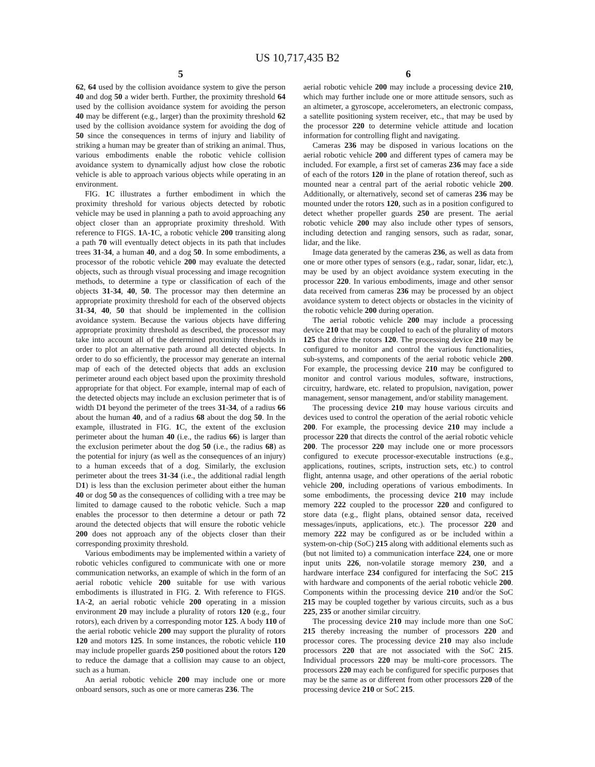US 10,717,435 B2
5
62, 64 used by the collision avoidance system to give the person 40 and dog 50 a wider berth. Further, the proximity threshold 64 used by the collision avoidance system for avoiding the person 40 may be different (e.g., larger) than the proximity threshold 62 used by the collision avoidance system for avoiding the dog of 50 since the consequences in terms of injury and liability of striking a human may be greater than of striking an animal. Thus, various embodiments enable the robotic vehicle collision avoidance system to dynamically adjust how close the robotic vehicle is able to approach various objects while operating in an environment.
FIG. 1 C illustrates a further embodiment in which the proximity threshold for various objects detected by robotic vehicle may be used in planning a path to avoid approaching any object closer than an appropriate proximity threshold. With reference to FIGS. 1 A-1 C, a robotic vehicle 200 transiting along a path 70 will eventually detect objects in its path that includes trees 31-34, a human 40, and a dog 50. In some embodiments, a processor of the robotic vehicle 200 may evaluate the detected objects, such as through visual processing and image recognition methods, to determine a type or classification of each of the objects 31-34, 40, 50. The processor may then determine an appropriate proximity threshold for each of the observed objects 31-34, 40, 50 that should be implemented in the collision avoidance system. Because the various objects have differing appropriate proximity threshold as described, the processor may take into account all of the determined proximity thresholds in order to plot an alternative path around all detected objects. In order to do so efficiently, the processor may generate an internal map of each of the detected objects that adds an exclusion perimeter around each object based upon the proximity threshold appropriate for that object. For example, internal map of each of the detected objects may include an exclusion perimeter that is of width D1 beyond the perimeter of the trees 31-34, of a radius 66 about the human 40, and of a radius 68 about the dog 50. In the example, illustrated in FIG. 1 C, the extent of the exclusion perimeter about the human 40 (i.e., the radius 66) is larger than the exclusion perimeter about the dog 50 (i.e., the radius 68) as the potential for injury (as well as the consequences of an injury) to a human exceeds that of a dog. Similarly, the exclusion perimeter about the trees 31-34 (i.e., the additional radial length D1) is less than the exclusion perimeter about either the human 40 or dog 50 as the consequences of colliding with a tree may be limited to damage caused to the robotic vehicle. Such a map enables the processor to then determine a detour or path 72 around the detected objects that will ensure the robotic vehicle 200 does not approach any of the objects closer than their corresponding proximity threshold.
Various embodiments may be implemented within a variety of robotic vehicles configured to communicate with one or more communication networks, an example of which in the form of an aerial robotic vehicle 200 suitable for use with various embodiments is illustrated in FIG. 2. With reference to FIGS. 1 A-2, an aerial robotic vehicle 200 operating in a mission environment 20 may include a plurality of rotors 120 (e.g., four rotors), each driven by a corresponding motor 125. A body 110 of the aerial robotic vehicle 200 may support the plurality of rotors 120 and motors 125. In some instances, the robotic vehicle 110 may include propeller guards 250 positioned about the rotors 120 to reduce the damage that a collision may cause to an object, such as a human.
An aerial robotic vehicle 200 may include one or more onboard sensors, such as one or more cameras 236. The
6
aerial robotic vehicle 200 may include a processing device 210, which may further include one or more attitude sensors, such as an altimeter, a gyroscope, accelerometers, an electronic compass, a satellite positioning system receiver, etc., that may be used by the processor 220 to determine vehicle attitude and location information for controlling flight and navigating.
Cameras 236 may be disposed in various locations on the aerial robotic vehicle 200 and different types of camera may be included. For example, a first set of cameras 236 may face a side of each of the rotors 120 in the plane of rotation thereof, such as mounted near a central part of the aerial robotic vehicle 200. Additionally, or alternatively, second set of cameras 236 may be mounted under the rotors 120, such as in a position configured to detect whether propeller guards 250 are present. The aerial robotic vehicle 200 may also include other types of sensors, including detection and ranging sensors, such as radar, sonar, lidar, and the like.
Image data generated by the cameras 236, as well as data from one or more other types of sensors (e.g., radar, sonar, lidar, etc.), may be used by an object avoidance system executing in the processor 220. In various embodiments, image and other sensor data received from cameras 236 may be processed by an object avoidance system to detect objects or obstacles in the vicinity of the robotic vehicle 200 during operation.
The aerial robotic vehicle 200 may include a processing device 210 that may be coupled to each of the plurality of motors 125 that drive the rotors 120. The processing device 210 may be configured to monitor and control the various functionalities, sub-systems, and components of the aerial robotic vehicle 200. For example, the processing device 210 may be configured to monitor and control various modules, software, instructions, circuitry, hardware, etc. related to propulsion, navigation, power management, sensor management, and/or stability management.
The processing device 210 may house various circuits and devices used to control the operation of the aerial robotic vehicle 200. For example, the processing device 210 may include a processor 220 that directs the control of the aerial robotic vehicle 200. The processor 220 may include one or more processors configured to execute processor-executable instructions (e.g., applications, routines, scripts, instruction sets, etc.) to control flight, antenna usage, and other operations of the aerial robotic vehicle 200, including operations of various embodiments. In some embodiments, the processing device 210 may include memory 222 coupled to the processor 220 and configured to store data (e.g., flight plans, obtained sensor data, received messages/inputs, applications, etc.). The processor 220 and memory 222 may be configured as or be included within a system-on-chip (SoC) 215 along with additional elements such as (but not limited to) a communication interface 224, one or more input units 226, non-volatile storage memory 230, and a hardware interface 234 configured for interfacing the SoC 215 with hardware and components of the aerial robotic vehicle 200. Components within the processing device 210 and/or the SoC 215 may be coupled together by various circuits, such as a bus 225, 235 or another similar circuitry.
The processing device 210 may include more than one SoC 215 thereby increasing the number of processors 220 and processor cores. The processing device 210 may also include processors 220 that are not associated with the SoC 215. Individual processors 220 may be multi-core processors. The processors 220 may each be configured for specific purposes that may be the same as or different from other processors 220 of the processing device 210 or SoC 215.